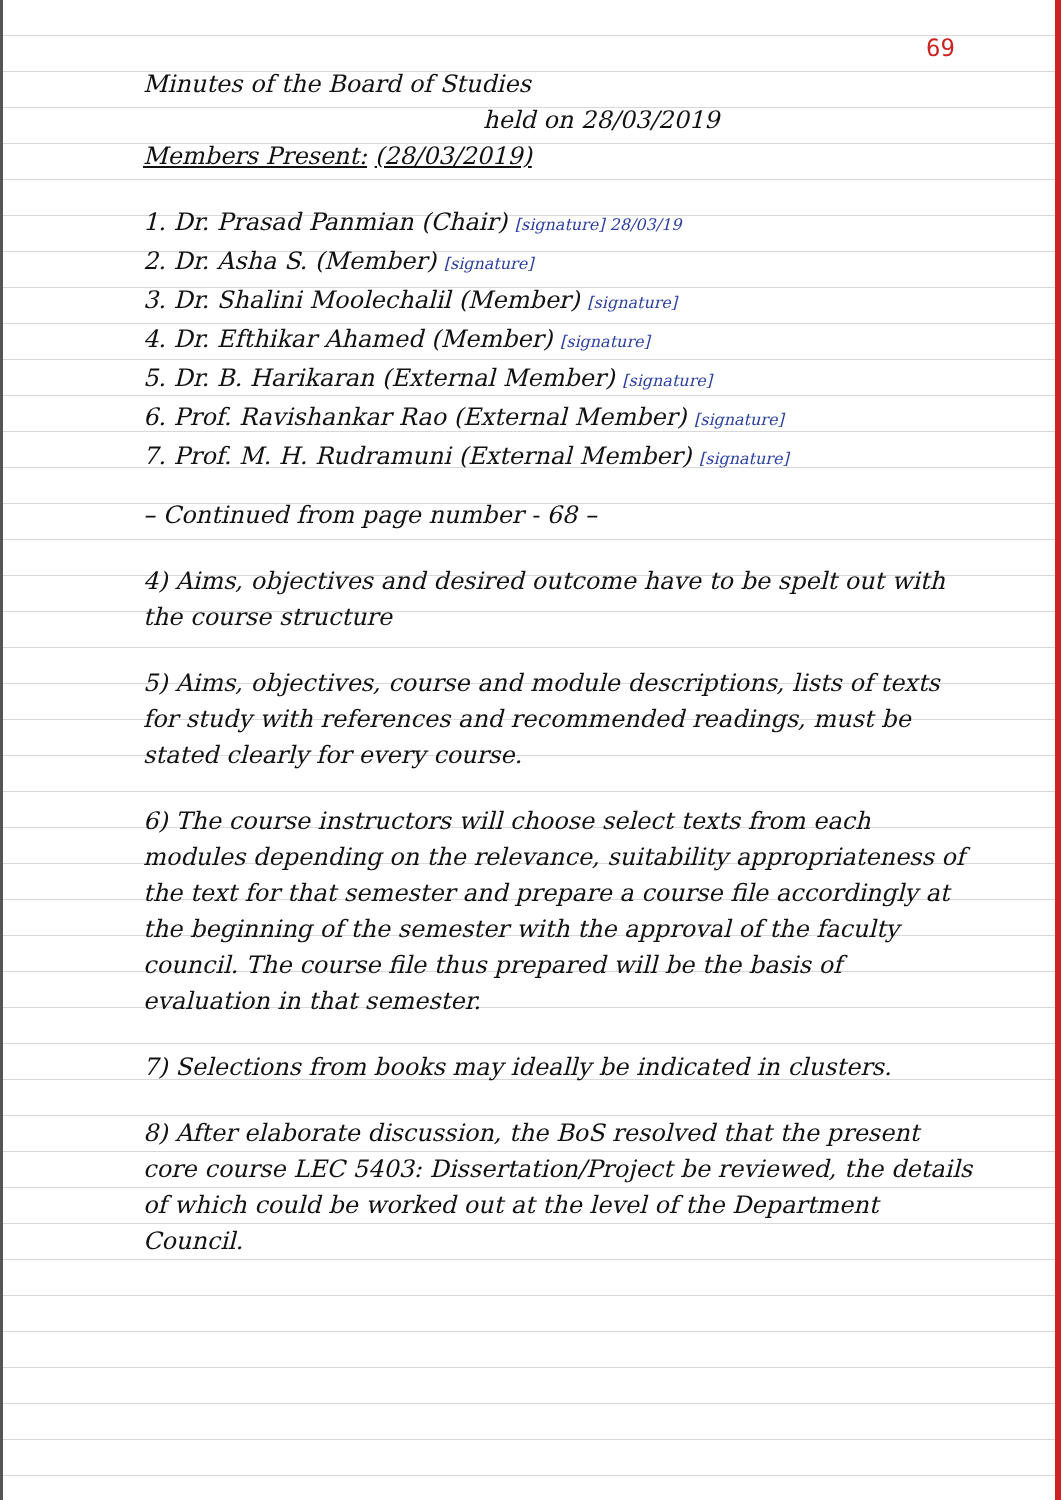69
Minutes of the Board of Studies
held on 28/03/2019
Members Present: (28/03/2019)
1. Dr. Prasad Panmian (Chair) [signature] 28/03/19
2. Dr. Asha S. (Member) [signature]
3. Dr. Shalini Moolechalil (Member) [signature]
4. Dr. Efthikar Ahamed (Member) [signature]
5. Dr. B. Harikaran (External Member) [signature]
6. Prof. Ravishankar Rao (External Member) [signature]
7. Prof. M. H. Rudramuni (External Member) [signature]
– Continued from page number - 68 –
4) Aims, objectives and desired outcome have to be spelt out with the course structure
5) Aims, objectives, course and module descriptions, lists of texts for study with references and recommended readings, must be stated clearly for every course.
6) The course instructors will choose select texts from each modules depending on the relevance, suitability appropriateness of the text for that semester and prepare a course file accordingly at the beginning of the semester with the approval of the faculty council. The course file thus prepared will be the basis of evaluation in that semester.
7) Selections from books may ideally be indicated in clusters.
8) After elaborate discussion, the BoS resolved that the present core course LEC 5403: Dissertation/Project be reviewed, the details of which could be worked out at the level of the Department Council.